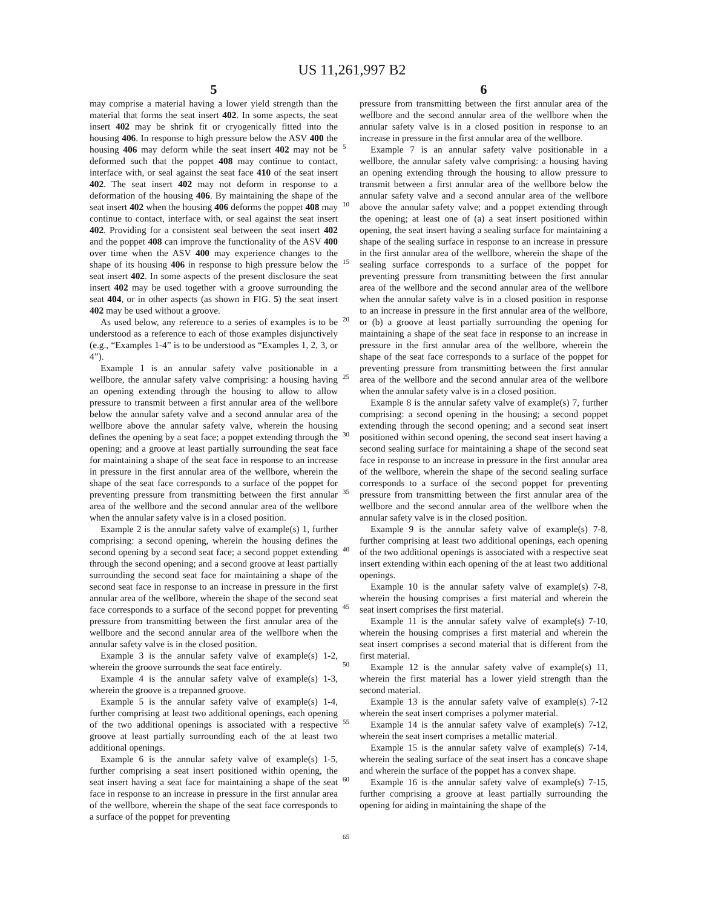US 11,261,997 B2
5
may comprise a material having a lower yield strength than the material that forms the seat insert 402. In some aspects, the seat insert 402 may be shrink fit or cryogenically fitted into the housing 406. In response to high pressure below the ASV 400 the housing 406 may deform while the seat insert 402 may not be deformed such that the poppet 408 may continue to contact, interface with, or seal against the seat face 410 of the seat insert 402. The seat insert 402 may not deform in response to a deformation of the housing 406. By maintaining the shape of the seat insert 402 when the housing 406 deforms the poppet 408 may continue to contact, interface with, or seal against the seat insert 402. Providing for a consistent seal between the seat insert 402 and the poppet 408 can improve the functionality of the ASV 400 over time when the ASV 400 may experience changes to the shape of its housing 406 in response to high pressure below the seat insert 402. In some aspects of the present disclosure the seat insert 402 may be used together with a groove surrounding the seat 404, or in other aspects (as shown in FIG. 5) the seat insert 402 may be used without a groove.
As used below, any reference to a series of examples is to be understood as a reference to each of those examples disjunctively (e.g., “Examples 1-4” is to be understood as “Examples 1, 2, 3, or 4”).
Example 1 is an annular safety valve positionable in a wellbore, the annular safety valve comprising: a housing having an opening extending through the housing to allow to allow pressure to transmit between a first annular area of the wellbore below the annular safety valve and a second annular area of the wellbore above the annular safety valve, wherein the housing defines the opening by a seat face; a poppet extending through the opening; and a groove at least partially surrounding the seat face for maintaining a shape of the seat face in response to an increase in pressure in the first annular area of the wellbore, wherein the shape of the seat face corresponds to a surface of the poppet for preventing pressure from transmitting between the first annular area of the wellbore and the second annular area of the wellbore when the annular safety valve is in a closed position.
Example 2 is the annular safety valve of example(s) 1, further comprising: a second opening, wherein the housing defines the second opening by a second seat face; a second poppet extending through the second opening; and a second groove at least partially surrounding the second seat face for maintaining a shape of the second seat face in response to an increase in pressure in the first annular area of the wellbore, wherein the shape of the second seat face corresponds to a surface of the second poppet for preventing pressure from transmitting between the first annular area of the wellbore and the second annular area of the wellbore when the annular safety valve is in the closed position.
Example 3 is the annular safety valve of example(s) 1-2, wherein the groove surrounds the seat face entirely.
Example 4 is the annular safety valve of example(s) 1-3, wherein the groove is a trepanned groove.
Example 5 is the annular safety valve of example(s) 1-4, further comprising at least two additional openings, each opening of the two additional openings is associated with a respective groove at least partially surrounding each of the at least two additional openings.
Example 6 is the annular safety valve of example(s) 1-5, further comprising a seat insert positioned within opening, the seat insert having a seat face for maintaining a shape of the seat face in response to an increase in pressure in the first annular area of the wellbore, wherein the shape of the seat face corresponds to a surface of the poppet for preventing
6
pressure from transmitting between the first annular area of the wellbore and the second annular area of the wellbore when the annular safety valve is in a closed position in response to an increase in pressure in the first annular area of the wellbore.
Example 7 is an annular safety valve positionable in a wellbore, the annular safety valve comprising: a housing having an opening extending through the housing to allow pressure to transmit between a first annular area of the wellbore below the annular safety valve and a second annular area of the wellbore above the annular safety valve; and a poppet extending through the opening; at least one of (a) a seat insert positioned within opening, the seat insert having a sealing surface for maintaining a shape of the sealing surface in response to an increase in pressure in the first annular area of the wellbore, wherein the shape of the sealing surface corresponds to a surface of the poppet for preventing pressure from transmitting between the first annular area of the wellbore and the second annular area of the wellbore when the annular safety valve is in a closed position in response to an increase in pressure in the first annular area of the wellbore, or (b) a groove at least partially surrounding the opening for maintaining a shape of the seat face in response to an increase in pressure in the first annular area of the wellbore, wherein the shape of the seat face corresponds to a surface of the poppet for preventing pressure from transmitting between the first annular area of the wellbore and the second annular area of the wellbore when the annular safety valve is in a closed position.
Example 8 is the annular safety valve of example(s) 7, further comprising: a second opening in the housing; a second poppet extending through the second opening; and a second seat insert positioned within second opening, the second seat insert having a second sealing surface for maintaining a shape of the second seat face in response to an increase in pressure in the first annular area of the wellbore, wherein the shape of the second sealing surface corresponds to a surface of the second poppet for preventing pressure from transmitting between the first annular area of the wellbore and the second annular area of the wellbore when the annular safety valve is in the closed position.
Example 9 is the annular safety valve of example(s) 7-8, further comprising at least two additional openings, each opening of the two additional openings is associated with a respective seat insert extending within each opening of the at least two additional openings.
Example 10 is the annular safety valve of example(s) 7-8, wherein the housing comprises a first material and wherein the seat insert comprises the first material.
Example 11 is the annular safety valve of example(s) 7-10, wherein the housing comprises a first material and wherein the seat insert comprises a second material that is different from the first material.
Example 12 is the annular safety valve of example(s) 11, wherein the first material has a lower yield strength than the second material.
Example 13 is the annular safety valve of example(s) 7-12 wherein the seat insert comprises a polymer material.
Example 14 is the annular safety valve of example(s) 7-12, wherein the seat insert comprises a metallic material.
Example 15 is the annular safety valve of example(s) 7-14, wherein the sealing surface of the seat insert has a concave shape and wherein the surface of the poppet has a convex shape.
Example 16 is the annular safety valve of example(s) 7-15, further comprising a groove at least partially surrounding the opening for aiding in maintaining the shape of the
5
10
15
20
25
30
35
40
45
50
55
60
65